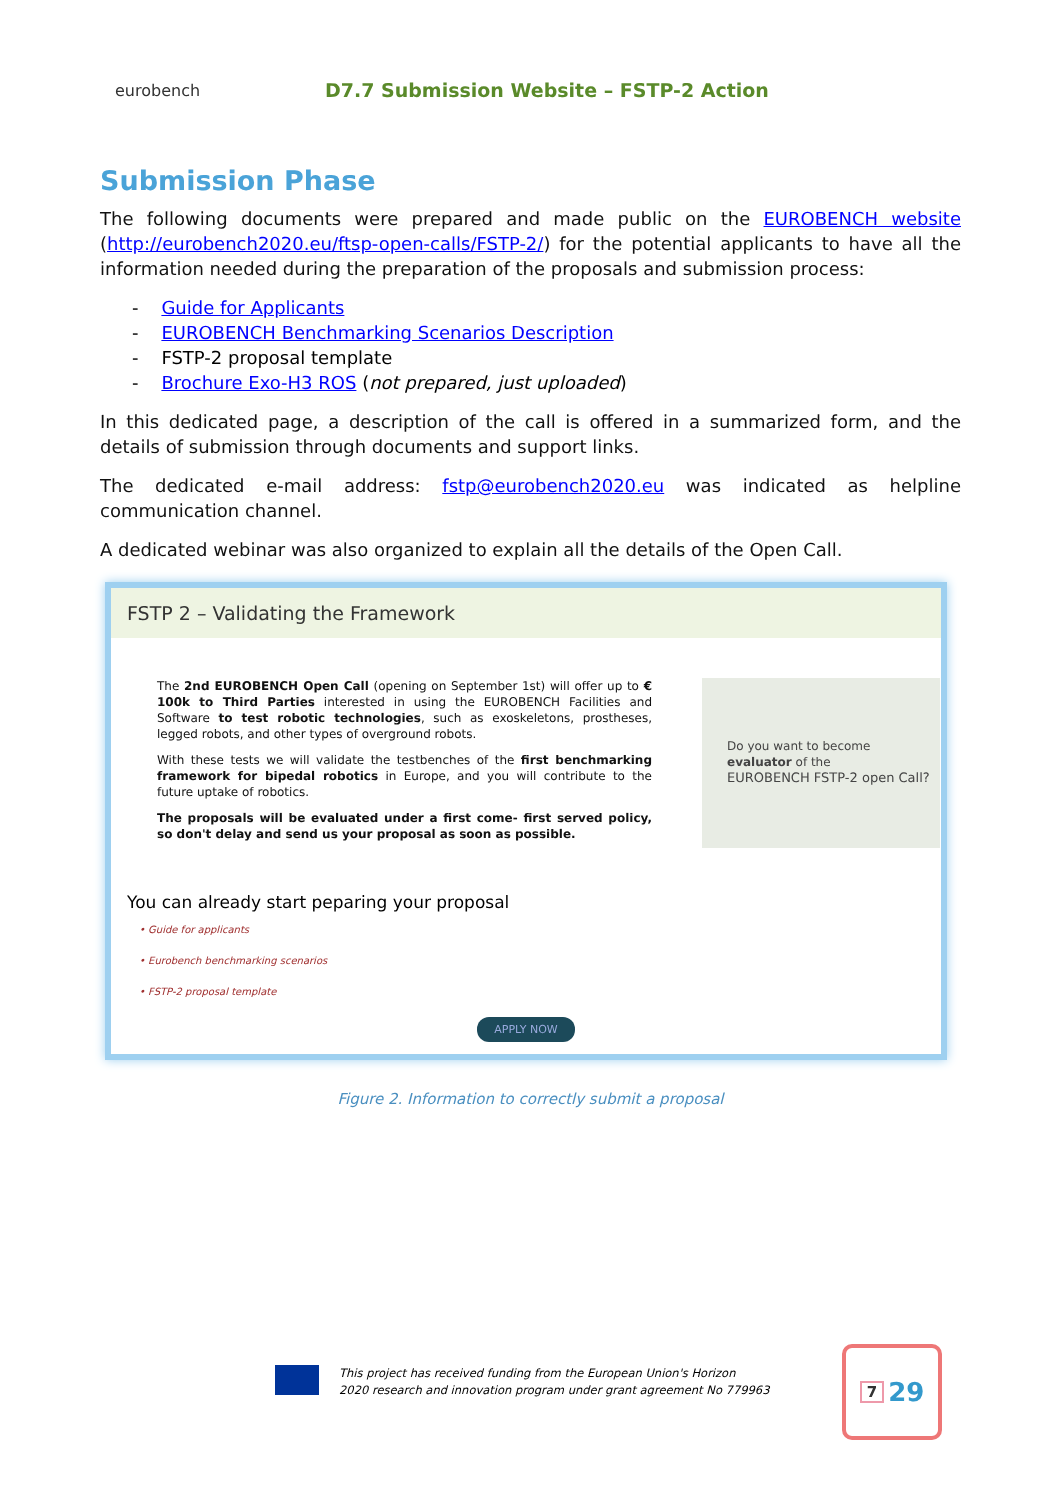eurobench
D7.7 Submission Website – FSTP-2 Action
Submission Phase
The following documents were prepared and made public on the EUROBENCH website (http://eurobench2020.eu/ftsp-open-calls/FSTP-2/) for the potential applicants to have all the information needed during the preparation of the proposals and submission process:
- Guide for Applicants
- EUROBENCH Benchmarking Scenarios Description
- FSTP-2 proposal template
- Brochure Exo-H3 ROS (not prepared, just uploaded)
In this dedicated page, a description of the call is offered in a summarized form, and the details of submission through documents and support links.
The dedicated e-mail address: fstp@eurobench2020.eu was indicated as helpline communication channel.
A dedicated webinar was also organized to explain all the details of the Open Call.
FSTP 2 – Validating the Framework
The 2nd EUROBENCH Open Call (opening on September 1st) will offer up to € 100k to Third Parties interested in using the EUROBENCH Facilities and Software to test robotic technologies, such as exoskeletons, prostheses, legged robots, and other types of overground robots.
With these tests we will validate the testbenches of the first benchmarking framework for bipedal robotics in Europe, and you will contribute to the future uptake of robotics.
The proposals will be evaluated under a first come- first served policy, so don't delay and send us your proposal as soon as possible.
Do you want to become evaluator of the
EUROBENCH FSTP-2 open Call?
You can already start peparing your proposal
• Guide for applicants
• Eurobench benchmarking scenarios
• FSTP-2 proposal template
APPLY NOW
Figure 2. Information to correctly submit a proposal
This project has received funding from the European Union's Horizon
2020 research and innovation program under grant agreement No 779963
7 29